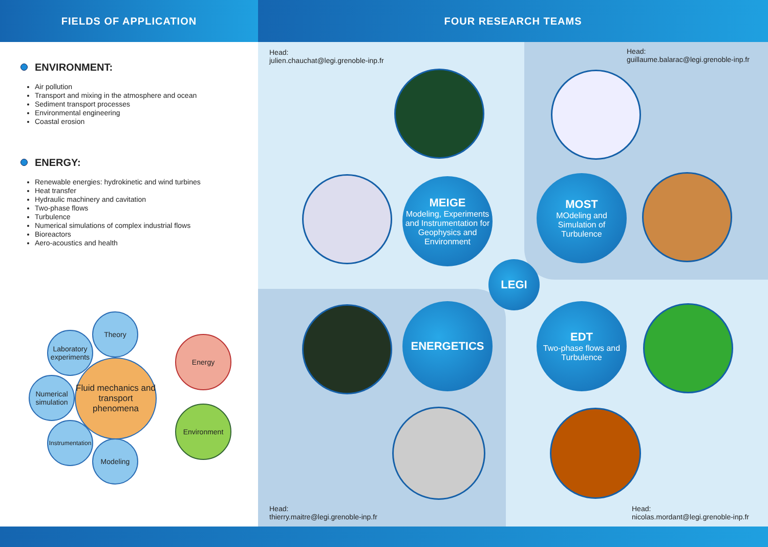FIELDS OF APPLICATION FOUR RESEARCH TEAMS
ENVIRONMENT:
Air pollution
Transport and mixing in the atmosphere and ocean
Sediment transport processes
Environmental engineering
Coastal erosion
ENERGY:
Renewable energies: hydrokinetic and wind turbines
Heat transfer
Hydraulic machinery and cavitation
Two-phase flows
Turbulence
Numerical simulations of complex industrial flows
Bioreactors
Aero-acoustics and health
Theory
Laboratory experiments
Fluid mechanics and transport phenomena
Numerical simulation
Instrumentation
Modeling
Energy
Environment
Head:
julien.chauchat@legi.grenoble-inp.fr
Head:
guillaume.balarac@legi.grenoble-inp.fr
MEIGE
Modeling, Experiments and Instrumentation for Geophysics and Environment
MOST
MOdeling and Simulation of Turbulence
LEGI
ENERGETICS
EDT
Two-phase flows and Turbulence
Head:
thierry.maitre@legi.grenoble-inp.fr
Head:
nicolas.mordant@legi.grenoble-inp.fr